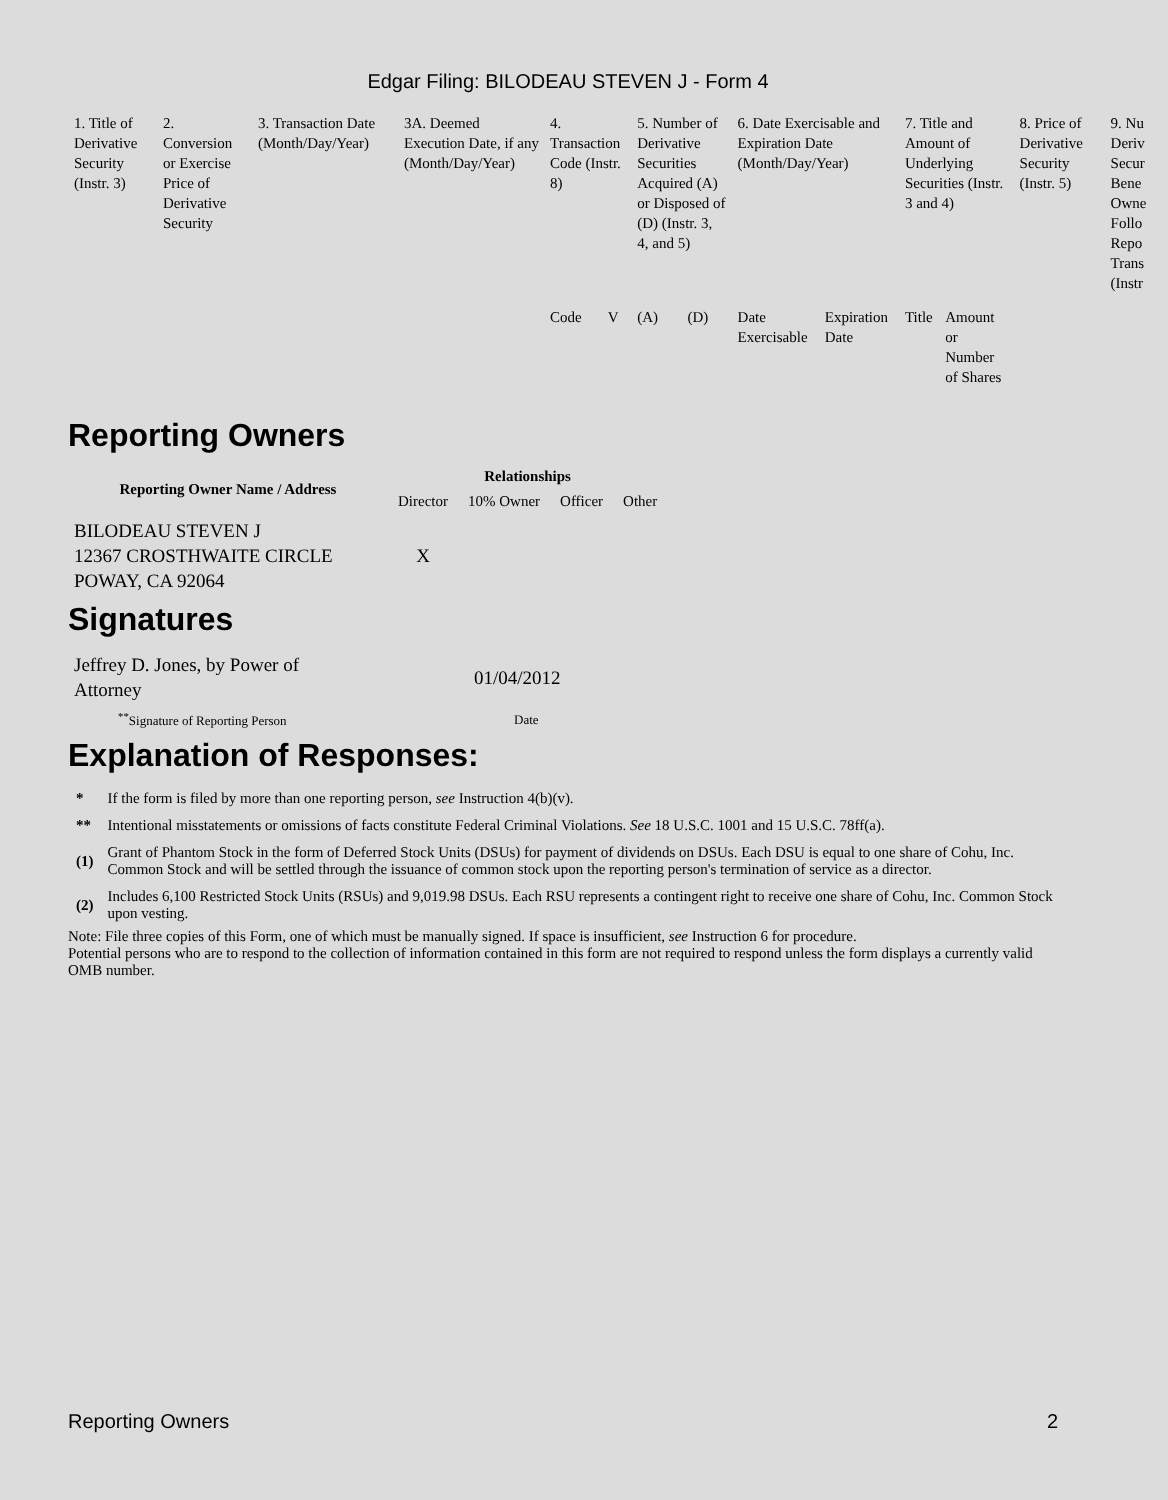Edgar Filing: BILODEAU STEVEN J - Form 4
| 1. Title of Derivative Security (Instr. 3) | 2. Conversion or Exercise Price of Derivative Security | 3. Transaction Date (Month/Day/Year) | 3A. Deemed Execution Date, if any (Month/Day/Year) | 4. Transaction Code (Instr. 8) | | 5. Number of Derivative Securities Acquired (A) or Disposed of (D) (Instr. 3, 4, and 5) | | 6. Date Exercisable and Expiration Date (Month/Day/Year) | | 7. Title and Amount of Underlying Securities (Instr. 3 and 4) | | 8. Price of Derivative Security (Instr. 5) | 9. Nu Deriv Secur Bene Owne Follo Repo Trans (Instr |
| | | | | Code | V | (A) | (D) | Date Exercisable | Expiration Date | Title | Amount or Number of Shares | | |
Reporting Owners
| Reporting Owner Name / Address | Relationships | | | |
| --- | --- | --- | --- | --- |
| | Director | 10% Owner | Officer | Other |
| BILODEAU STEVEN J 12367 CROSTHWAITE CIRCLE POWAY, CA 92064 | X | | | |
Signatures
| Jeffrey D. Jones, by Power of Attorney | 01/04/2012 |
| <sup>**</sup> Signature of Reporting Person | Date |
Explanation of Responses:
| * | If the form is filed by more than one reporting person, see Instruction 4(b)(v). |
| ** | Intentional misstatements or omissions of facts constitute Federal Criminal Violations. See 18 U.S.C. 1001 and 15 U.S.C. 78ff(a). |
| (1) | Grant of Phantom Stock in the form of Deferred Stock Units (DSUs) for payment of dividends on DSUs. Each DSU is equal to one share of Cohu, Inc. Common Stock and will be settled through the issuance of common stock upon the reporting person's termination of service as a director. |
| (2) | Includes 6,100 Restricted Stock Units (RSUs) and 9,019.98 DSUs. Each RSU represents a contingent right to receive one share of Cohu, Inc. Common Stock upon vesting. |
Note: File three copies of this Form, one of which must be manually signed. If space is insufficient, see Instruction 6 for procedure.
Potential persons who are to respond to the collection of information contained in this form are not required to respond unless the form displays a currently valid OMB number.
Reporting Owners 2